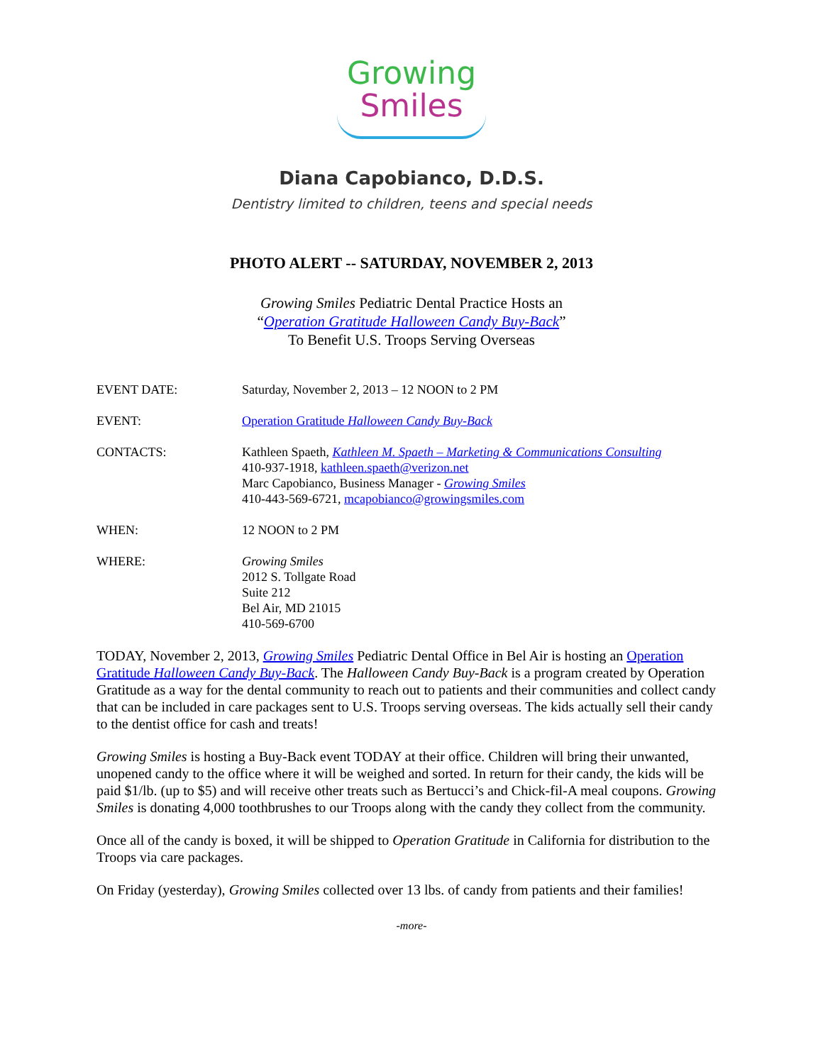Growing
Smiles
Diana Capobianco, D.D.S.
Dentistry limited to children, teens and special needs
PHOTO ALERT -- SATURDAY, NOVEMBER 2, 2013
Growing Smiles Pediatric Dental Practice Hosts an
“Operation Gratitude Halloween Candy Buy-Back”
To Benefit U.S. Troops Serving Overseas
| EVENT DATE: | Saturday, November 2, 2013 – 12 NOON to 2 PM |
| EVENT: | Operation Gratitude Halloween Candy Buy-Back |
| CONTACTS: | Kathleen Spaeth, Kathleen M. Spaeth – Marketing & Communications Consulting 410-937-1918, kathleen.spaeth@verizon.net Marc Capobianco, Business Manager - Growing Smiles 410-443-569-6721, mcapobianco@growingsmiles.com |
| WHEN: | 12 NOON to 2 PM |
| WHERE: | Growing Smiles 2012 S. Tollgate Road Suite 212 Bel Air, MD 21015 410-569-6700 |
TODAY, November 2, 2013, Growing Smiles Pediatric Dental Office in Bel Air is hosting an Operation Gratitude Halloween Candy Buy-Back. The Halloween Candy Buy-Back is a program created by Operation Gratitude as a way for the dental community to reach out to patients and their communities and collect candy that can be included in care packages sent to U.S. Troops serving overseas. The kids actually sell their candy to the dentist office for cash and treats!
Growing Smiles is hosting a Buy-Back event TODAY at their office. Children will bring their unwanted, unopened candy to the office where it will be weighed and sorted. In return for their candy, the kids will be paid $1/lb. (up to $5) and will receive other treats such as Bertucci’s and Chick-fil-A meal coupons. Growing Smiles is donating 4,000 toothbrushes to our Troops along with the candy they collect from the community.
Once all of the candy is boxed, it will be shipped to Operation Gratitude in California for distribution to the Troops via care packages.
On Friday (yesterday), Growing Smiles collected over 13 lbs. of candy from patients and their families!
-more-